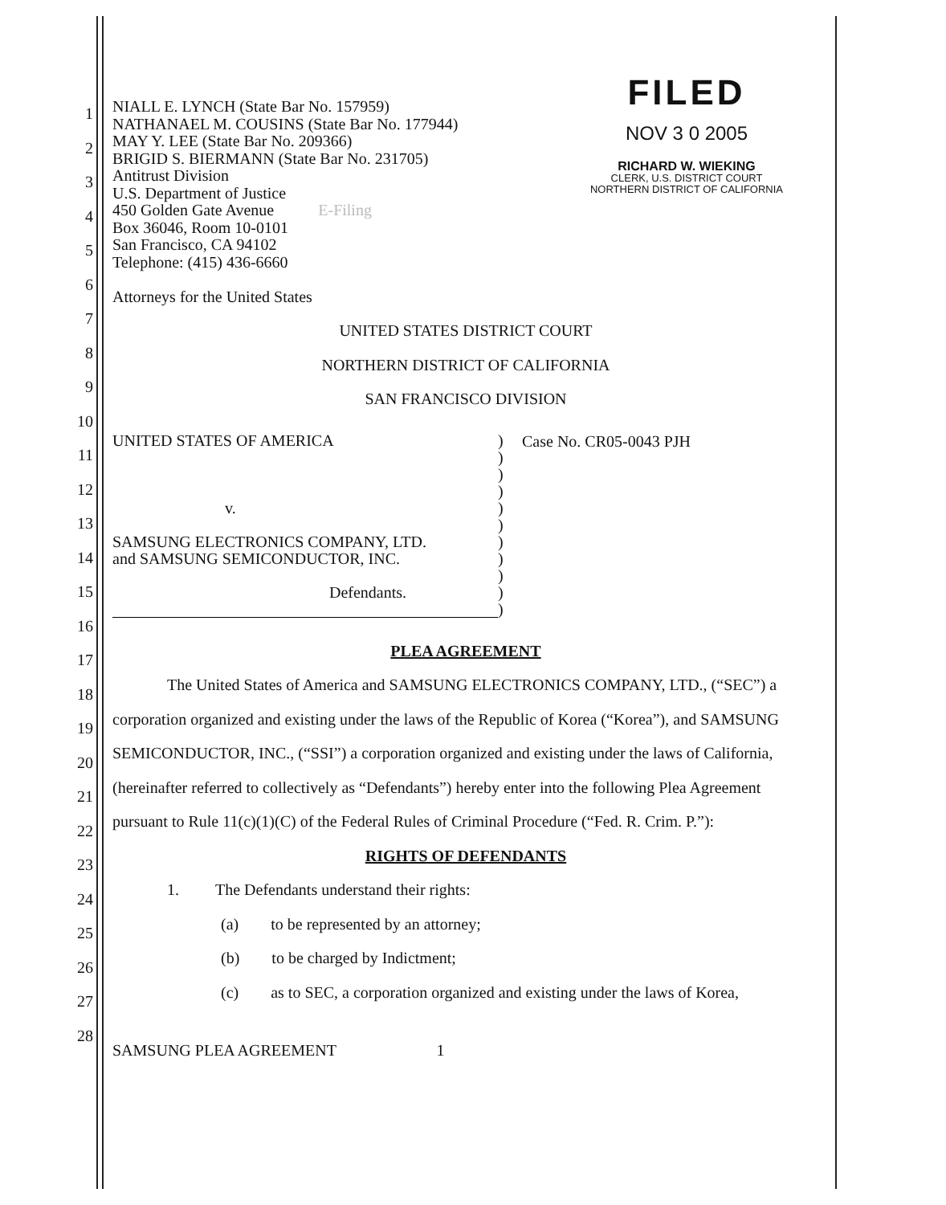1
2
3
4
5
6
7
8
9
10
11
12
13
14
15
16
17
18
19
20
21
22
23
24
25
26
27
28
NIALL E. LYNCH (State Bar No. 157959)
NATHANAEL M. COUSINS (State Bar No. 177944)
MAY Y. LEE (State Bar No. 209366)
BRIGID S. BIERMANN (State Bar No. 231705)
Antitrust Division
U.S. Department of Justice
450 Golden Gate Avenue E-Filing
Box 36046, Room 10-0101
San Francisco, CA 94102
Telephone: (415) 436-6660
Attorneys for the United States
FILED
NOV 3 0 2005
RICHARD W. WIEKING
CLERK, U.S. DISTRICT COURT
NORTHERN DISTRICT OF CALIFORNIA
UNITED STATES DISTRICT COURT
NORTHERN DISTRICT OF CALIFORNIA
SAN FRANCISCO DIVISION
UNITED STATES OF AMERICA
v.
SAMSUNG ELECTRONICS COMPANY, LTD.
and SAMSUNG SEMICONDUCTOR, INC.
Defendants.
)
)
)
)
)
)
)
)
)
)
)
Case No. CR05-0043 PJH
PLEA AGREEMENT
The United States of America and SAMSUNG ELECTRONICS COMPANY, LTD., (“SEC”) a corporation organized and existing under the laws of the Republic of Korea (“Korea”), and SAMSUNG SEMICONDUCTOR, INC., (“SSI”) a corporation organized and existing under the laws of California, (hereinafter referred to collectively as “Defendants”) hereby enter into the following Plea Agreement pursuant to Rule 11(c)(1)(C) of the Federal Rules of Criminal Procedure (“Fed. R. Crim. P.”):
RIGHTS OF DEFENDANTS
1. The Defendants understand their rights:
(a) to be represented by an attorney;
(b) to be charged by Indictment;
(c) as to SEC, a corporation organized and existing under the laws of Korea,
SAMSUNG PLEA AGREEMENT 1